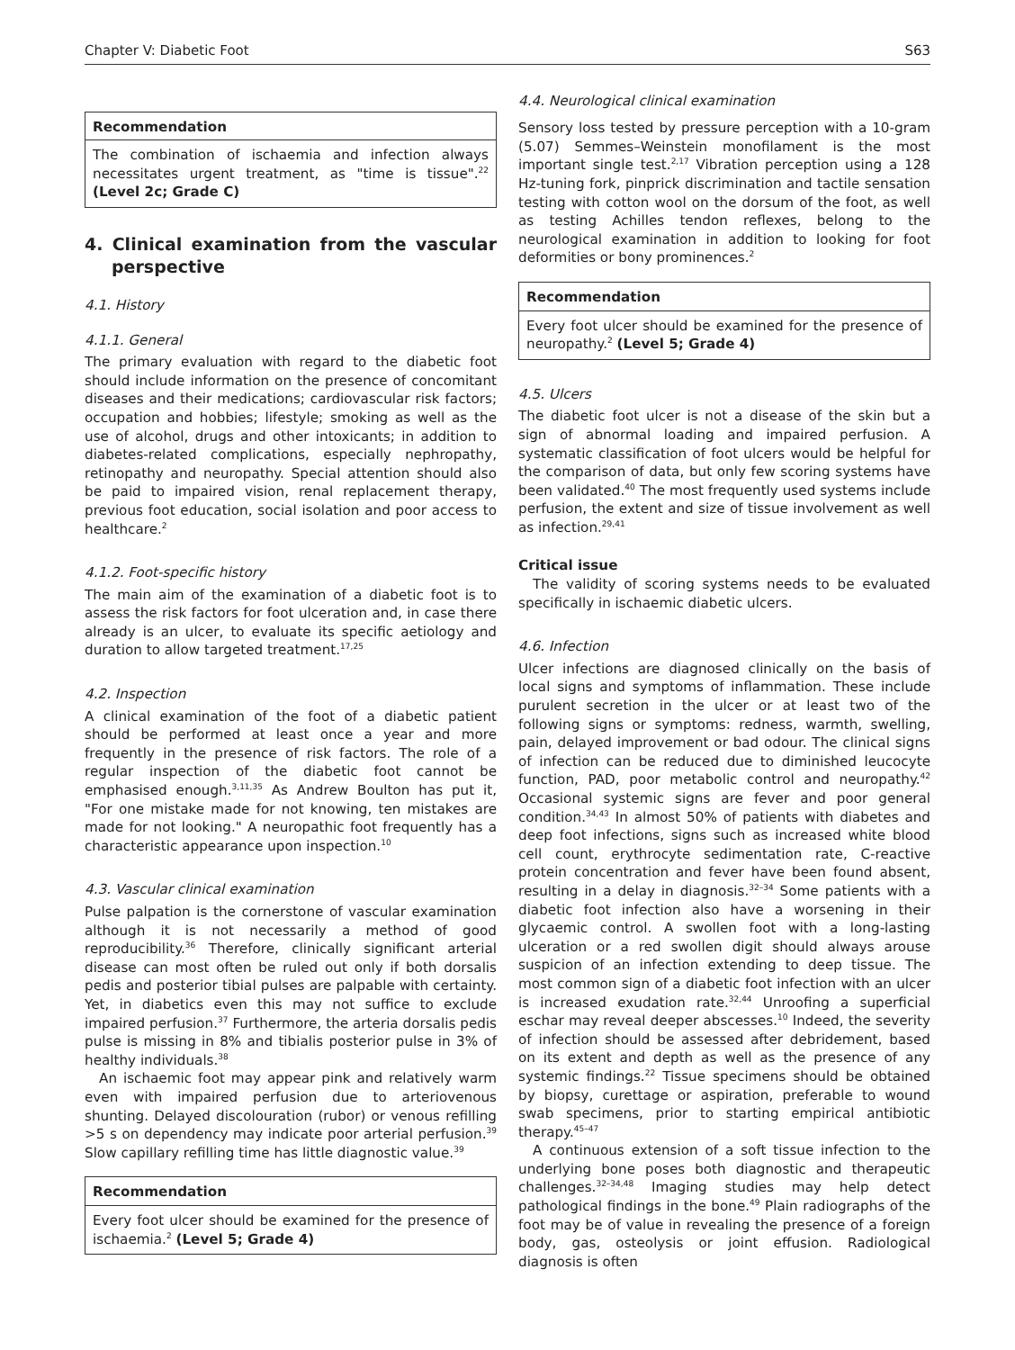Chapter V: Diabetic Foot S63
Recommendation
The combination of ischaemia and infection always necessitates urgent treatment, as "time is tissue".<sup>22</sup> (Level 2c; Grade C)
4. Clinical examination from the vascular perspective
4.1. History
4.1.1. General
The primary evaluation with regard to the diabetic foot should include information on the presence of concomitant diseases and their medications; cardiovascular risk factors; occupation and hobbies; lifestyle; smoking as well as the use of alcohol, drugs and other intoxicants; in addition to diabetes-related complications, especially nephropathy, retinopathy and neuropathy. Special attention should also be paid to impaired vision, renal replacement therapy, previous foot education, social isolation and poor access to healthcare.<sup>2</sup>
4.1.2. Foot-specific history
The main aim of the examination of a diabetic foot is to assess the risk factors for foot ulceration and, in case there already is an ulcer, to evaluate its specific aetiology and duration to allow targeted treatment.<sup>17,25</sup>
4.2. Inspection
A clinical examination of the foot of a diabetic patient should be performed at least once a year and more frequently in the presence of risk factors. The role of a regular inspection of the diabetic foot cannot be emphasised enough.<sup>3,11,35</sup> As Andrew Boulton has put it, "For one mistake made for not knowing, ten mistakes are made for not looking." A neuropathic foot frequently has a characteristic appearance upon inspection.<sup>10</sup>
4.3. Vascular clinical examination
Pulse palpation is the cornerstone of vascular examination although it is not necessarily a method of good reproducibility.<sup>36</sup> Therefore, clinically significant arterial disease can most often be ruled out only if both dorsalis pedis and posterior tibial pulses are palpable with certainty. Yet, in diabetics even this may not suffice to exclude impaired perfusion.<sup>37</sup> Furthermore, the arteria dorsalis pedis pulse is missing in 8% and tibialis posterior pulse in 3% of healthy individuals.<sup>38</sup>
An ischaemic foot may appear pink and relatively warm even with impaired perfusion due to arteriovenous shunting. Delayed discolouration (rubor) or venous refilling >5 s on dependency may indicate poor arterial perfusion.<sup>39</sup> Slow capillary refilling time has little diagnostic value.<sup>39</sup>
Recommendation
Every foot ulcer should be examined for the presence of ischaemia.<sup>2</sup> (Level 5; Grade 4)
4.4. Neurological clinical examination
Sensory loss tested by pressure perception with a 10-gram (5.07) Semmes–Weinstein monofilament is the most important single test.<sup>2,17</sup> Vibration perception using a 128 Hz-tuning fork, pinprick discrimination and tactile sensation testing with cotton wool on the dorsum of the foot, as well as testing Achilles tendon reflexes, belong to the neurological examination in addition to looking for foot deformities or bony prominences.<sup>2</sup>
Recommendation
Every foot ulcer should be examined for the presence of neuropathy.<sup>2</sup> (Level 5; Grade 4)
4.5. Ulcers
The diabetic foot ulcer is not a disease of the skin but a sign of abnormal loading and impaired perfusion. A systematic classification of foot ulcers would be helpful for the comparison of data, but only few scoring systems have been validated.<sup>40</sup> The most frequently used systems include perfusion, the extent and size of tissue involvement as well as infection.<sup>29,41</sup>
Critical issue
The validity of scoring systems needs to be evaluated specifically in ischaemic diabetic ulcers.
4.6. Infection
Ulcer infections are diagnosed clinically on the basis of local signs and symptoms of inflammation. These include purulent secretion in the ulcer or at least two of the following signs or symptoms: redness, warmth, swelling, pain, delayed improvement or bad odour. The clinical signs of infection can be reduced due to diminished leucocyte function, PAD, poor metabolic control and neuropathy.<sup>42</sup> Occasional systemic signs are fever and poor general condition.<sup>34,43</sup> In almost 50% of patients with diabetes and deep foot infections, signs such as increased white blood cell count, erythrocyte sedimentation rate, C-reactive protein concentration and fever have been found absent, resulting in a delay in diagnosis.<sup>32–34</sup> Some patients with a diabetic foot infection also have a worsening in their glycaemic control. A swollen foot with a long-lasting ulceration or a red swollen digit should always arouse suspicion of an infection extending to deep tissue. The most common sign of a diabetic foot infection with an ulcer is increased exudation rate.<sup>32,44</sup> Unroofing a superficial eschar may reveal deeper abscesses.<sup>10</sup> Indeed, the severity of infection should be assessed after debridement, based on its extent and depth as well as the presence of any systemic findings.<sup>22</sup> Tissue specimens should be obtained by biopsy, curettage or aspiration, preferable to wound swab specimens, prior to starting empirical antibiotic therapy.<sup>45–47</sup>
A continuous extension of a soft tissue infection to the underlying bone poses both diagnostic and therapeutic challenges.<sup>32–34,48</sup> Imaging studies may help detect pathological findings in the bone.<sup>49</sup> Plain radiographs of the foot may be of value in revealing the presence of a foreign body, gas, osteolysis or joint effusion. Radiological diagnosis is often